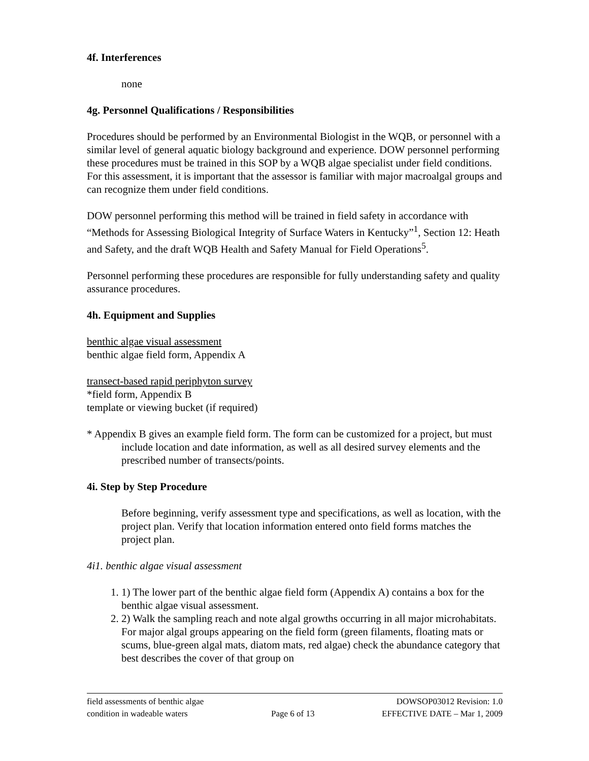4f. Interferences
none
4g. Personnel Qualifications / Responsibilities
Procedures should be performed by an Environmental Biologist in the WQB, or personnel with a similar level of general aquatic biology background and experience. DOW personnel performing these procedures must be trained in this SOP by a WQB algae specialist under field conditions. For this assessment, it is important that the assessor is familiar with major macroalgal groups and can recognize them under field conditions.
DOW personnel performing this method will be trained in field safety in accordance with “Methods for Assessing Biological Integrity of Surface Waters in Kentucky”<sup>1</sup>, Section 12: Heath and Safety, and the draft WQB Health and Safety Manual for Field Operations<sup>5</sup>.
Personnel performing these procedures are responsible for fully understanding safety and quality assurance procedures.
4h. Equipment and Supplies
benthic algae visual assessment
benthic algae field form, Appendix A
transect-based rapid periphyton survey
*field form, Appendix B
template or viewing bucket (if required)
* Appendix B gives an example field form. The form can be customized for a project, but must include location and date information, as well as all desired survey elements and the prescribed number of transects/points.
4i. Step by Step Procedure
Before beginning, verify assessment type and specifications, as well as location, with the project plan. Verify that location information entered onto field forms matches the project plan.
4i1. benthic algae visual assessment
1. 1) The lower part of the benthic algae field form (Appendix A) contains a box for the benthic algae visual assessment.
2. 2) Walk the sampling reach and note algal growths occurring in all major microhabitats. For major algal groups appearing on the field form (green filaments, floating mats or scums, blue-green algal mats, diatom mats, red algae) check the abundance category that best describes the cover of that group on
field assessments of benthic algae
condition in wadeable waters
Page 6 of 13 DOWSOP03012 Revision: 1.0
EFFECTIVE DATE – Mar 1, 2009